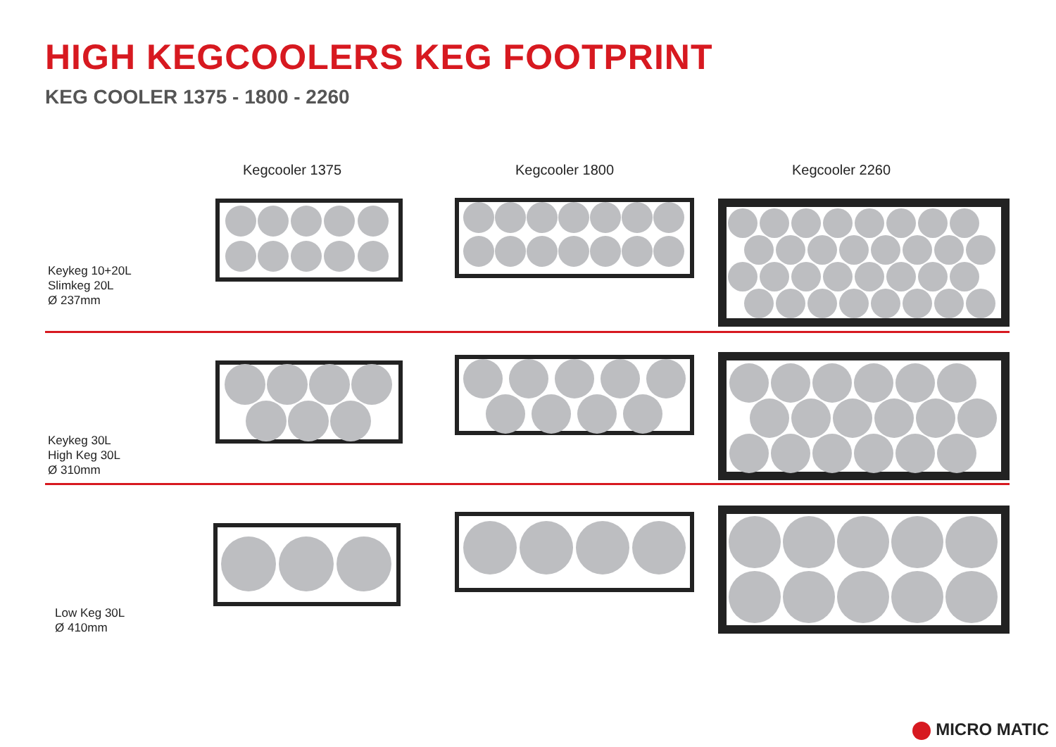HIGH KEGCOOLERS KEG FOOTPRINT
KEG COOLER 1375 - 1800 - 2260
Kegcooler 1375 Kegcooler 1800 Kegcooler 2260
Keykeg 10+20L
Slimkeg 20L
Ø 237mm
Keykeg 30L
High Keg 30L
Ø 310mm
Low Keg 30L
Ø 410mm
MICRO MATIC